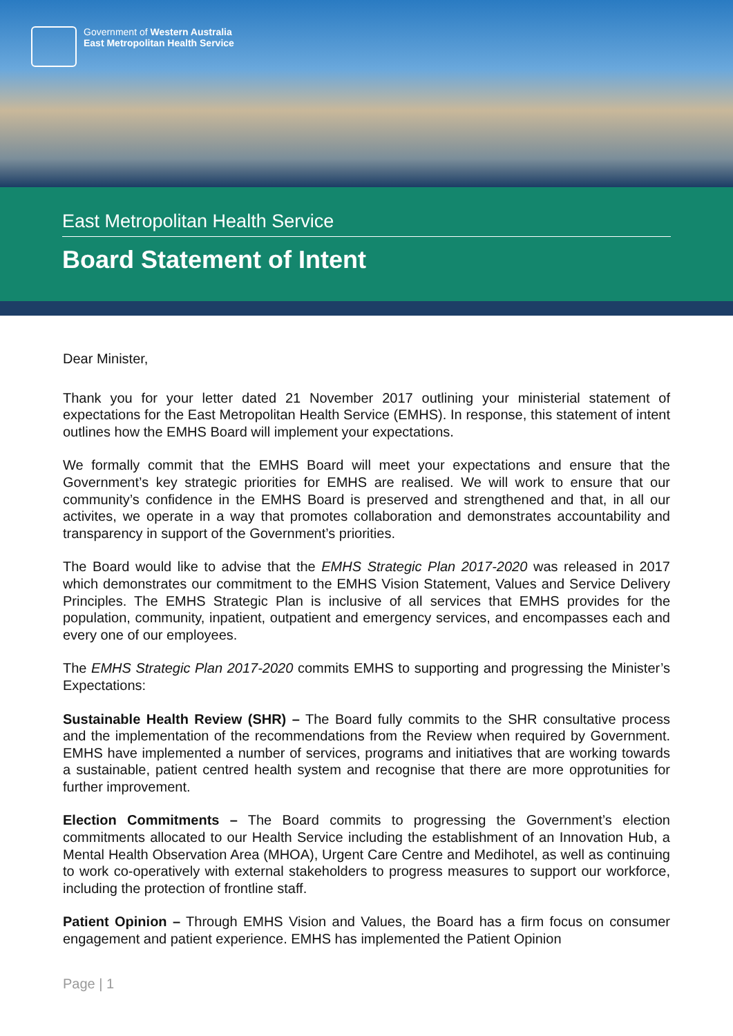Government of Western Australia
East Metropolitan Health Service
East Metropolitan Health Service
Board Statement of Intent
Dear Minister,
Thank you for your letter dated 21 November 2017 outlining your ministerial statement of expectations for the East Metropolitan Health Service (EMHS). In response, this statement of intent outlines how the EMHS Board will implement your expectations.
We formally commit that the EMHS Board will meet your expectations and ensure that the Government’s key strategic priorities for EMHS are realised. We will work to ensure that our community’s confidence in the EMHS Board is preserved and strengthened and that, in all our activites, we operate in a way that promotes collaboration and demonstrates accountability and transparency in support of the Government’s priorities.
The Board would like to advise that the EMHS Strategic Plan 2017-2020 was released in 2017 which demonstrates our commitment to the EMHS Vision Statement, Values and Service Delivery Principles. The EMHS Strategic Plan is inclusive of all services that EMHS provides for the population, community, inpatient, outpatient and emergency services, and encompasses each and every one of our employees.
The EMHS Strategic Plan 2017-2020 commits EMHS to supporting and progressing the Minister’s Expectations:
Sustainable Health Review (SHR) – The Board fully commits to the SHR consultative process and the implementation of the recommendations from the Review when required by Government. EMHS have implemented a number of services, programs and initiatives that are working towards a sustainable, patient centred health system and recognise that there are more opprotunities for further improvement.
Election Commitments – The Board commits to progressing the Government’s election commitments allocated to our Health Service including the establishment of an Innovation Hub, a Mental Health Observation Area (MHOA), Urgent Care Centre and Medihotel, as well as continuing to work co-operatively with external stakeholders to progress measures to support our workforce, including the protection of frontline staff.
Patient Opinion – Through EMHS Vision and Values, the Board has a firm focus on consumer engagement and patient experience. EMHS has implemented the Patient Opinion
Page | 1